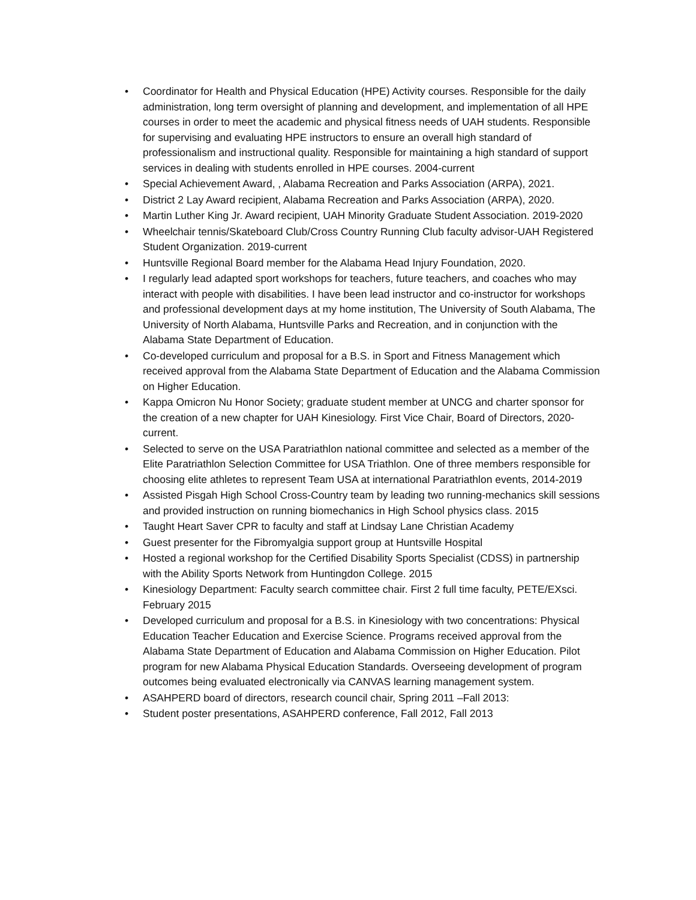• Coordinator for Health and Physical Education (HPE) Activity courses. Responsible for the daily administration, long term oversight of planning and development, and implementation of all HPE courses in order to meet the academic and physical fitness needs of UAH students. Responsible for supervising and evaluating HPE instructors to ensure an overall high standard of professionalism and instructional quality. Responsible for maintaining a high standard of support services in dealing with students enrolled in HPE courses. 2004-current
• Special Achievement Award, , Alabama Recreation and Parks Association (ARPA), 2021.
• District 2 Lay Award recipient, Alabama Recreation and Parks Association (ARPA), 2020.
• Martin Luther King Jr. Award recipient, UAH Minority Graduate Student Association. 2019-2020
• Wheelchair tennis/Skateboard Club/Cross Country Running Club faculty advisor-UAH Registered Student Organization. 2019-current
• Huntsville Regional Board member for the Alabama Head Injury Foundation, 2020.
• I regularly lead adapted sport workshops for teachers, future teachers, and coaches who may interact with people with disabilities. I have been lead instructor and co-instructor for workshops and professional development days at my home institution, The University of South Alabama, The University of North Alabama, Huntsville Parks and Recreation, and in conjunction with the Alabama State Department of Education.
• Co-developed curriculum and proposal for a B.S. in Sport and Fitness Management which received approval from the Alabama State Department of Education and the Alabama Commission on Higher Education.
• Kappa Omicron Nu Honor Society; graduate student member at UNCG and charter sponsor for the creation of a new chapter for UAH Kinesiology. First Vice Chair, Board of Directors, 2020-current.
• Selected to serve on the USA Paratriathlon national committee and selected as a member of the Elite Paratriathlon Selection Committee for USA Triathlon. One of three members responsible for choosing elite athletes to represent Team USA at international Paratriathlon events, 2014-2019
• Assisted Pisgah High School Cross-Country team by leading two running-mechanics skill sessions and provided instruction on running biomechanics in High School physics class. 2015
• Taught Heart Saver CPR to faculty and staff at Lindsay Lane Christian Academy
• Guest presenter for the Fibromyalgia support group at Huntsville Hospital
• Hosted a regional workshop for the Certified Disability Sports Specialist (CDSS) in partnership with the Ability Sports Network from Huntingdon College. 2015
• Kinesiology Department: Faculty search committee chair. First 2 full time faculty, PETE/EXsci. February 2015
• Developed curriculum and proposal for a B.S. in Kinesiology with two concentrations: Physical Education Teacher Education and Exercise Science. Programs received approval from the Alabama State Department of Education and Alabama Commission on Higher Education. Pilot program for new Alabama Physical Education Standards. Overseeing development of program outcomes being evaluated electronically via CANVAS learning management system.
• ASAHPERD board of directors, research council chair, Spring 2011 –Fall 2013:
• Student poster presentations, ASAHPERD conference, Fall 2012, Fall 2013